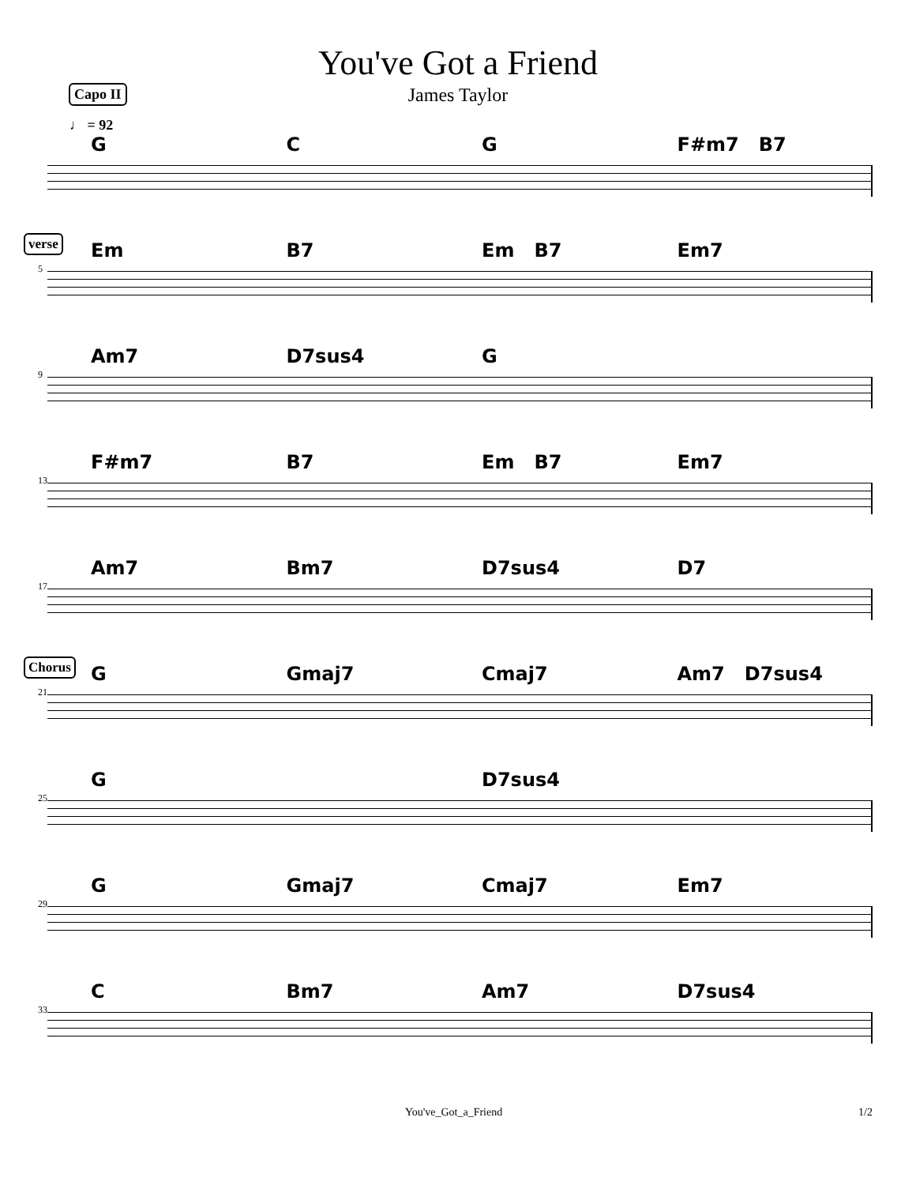You've Got a Friend
James Taylor
Capo II
♩ = 92
G C G F#m7 B7
verse
Em B7 Em B7 Em7
5
Am7 D7sus4 G
9
F#m7 B7 Em B7 Em7
13
Am7 Bm7 D7sus4 D7
17
Chorus
G Gmaj7 Cmaj7 Am7 D7sus4
21
G D7sus4
25
G Gmaj7 Cmaj7 Em7
29
C Bm7 Am7 D7sus4
33
You've_Got_a_Friend 1/2